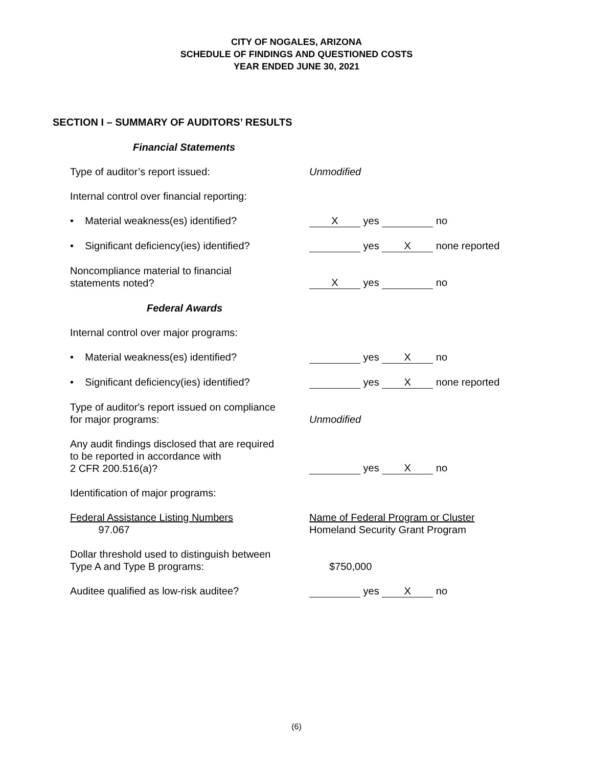CITY OF NOGALES, ARIZONA
SCHEDULE OF FINDINGS AND QUESTIONED COSTS
YEAR ENDED JUNE 30, 2021
SECTION I – SUMMARY OF AUDITORS’ RESULTS
Financial Statements
Type of auditor’s report issued: Unmodified
Internal control over financial reporting:
• Material weakness(es) identified? X yes no
• Significant deficiency(ies) identified?
yes X none reported
Noncompliance material to financial
statements noted?
X yes no
Federal Awards
Internal control over major programs:
• Material weakness(es) identified? yes X no
• Significant deficiency(ies) identified?
yes X none reported
Type of auditor's report issued on compliance
for major programs:
Unmodified
Any audit findings disclosed that are required
to be reported in accordance with
2 CFR 200.516(a)?
yes X no
Identification of major programs:
Federal Assistance Listing Numbers
97.067
Name of Federal Program or Cluster
Homeland Security Grant Program
Dollar threshold used to distinguish between
Type A and Type B programs:
$750,000
Auditee qualified as low-risk auditee? yes X no
(6)